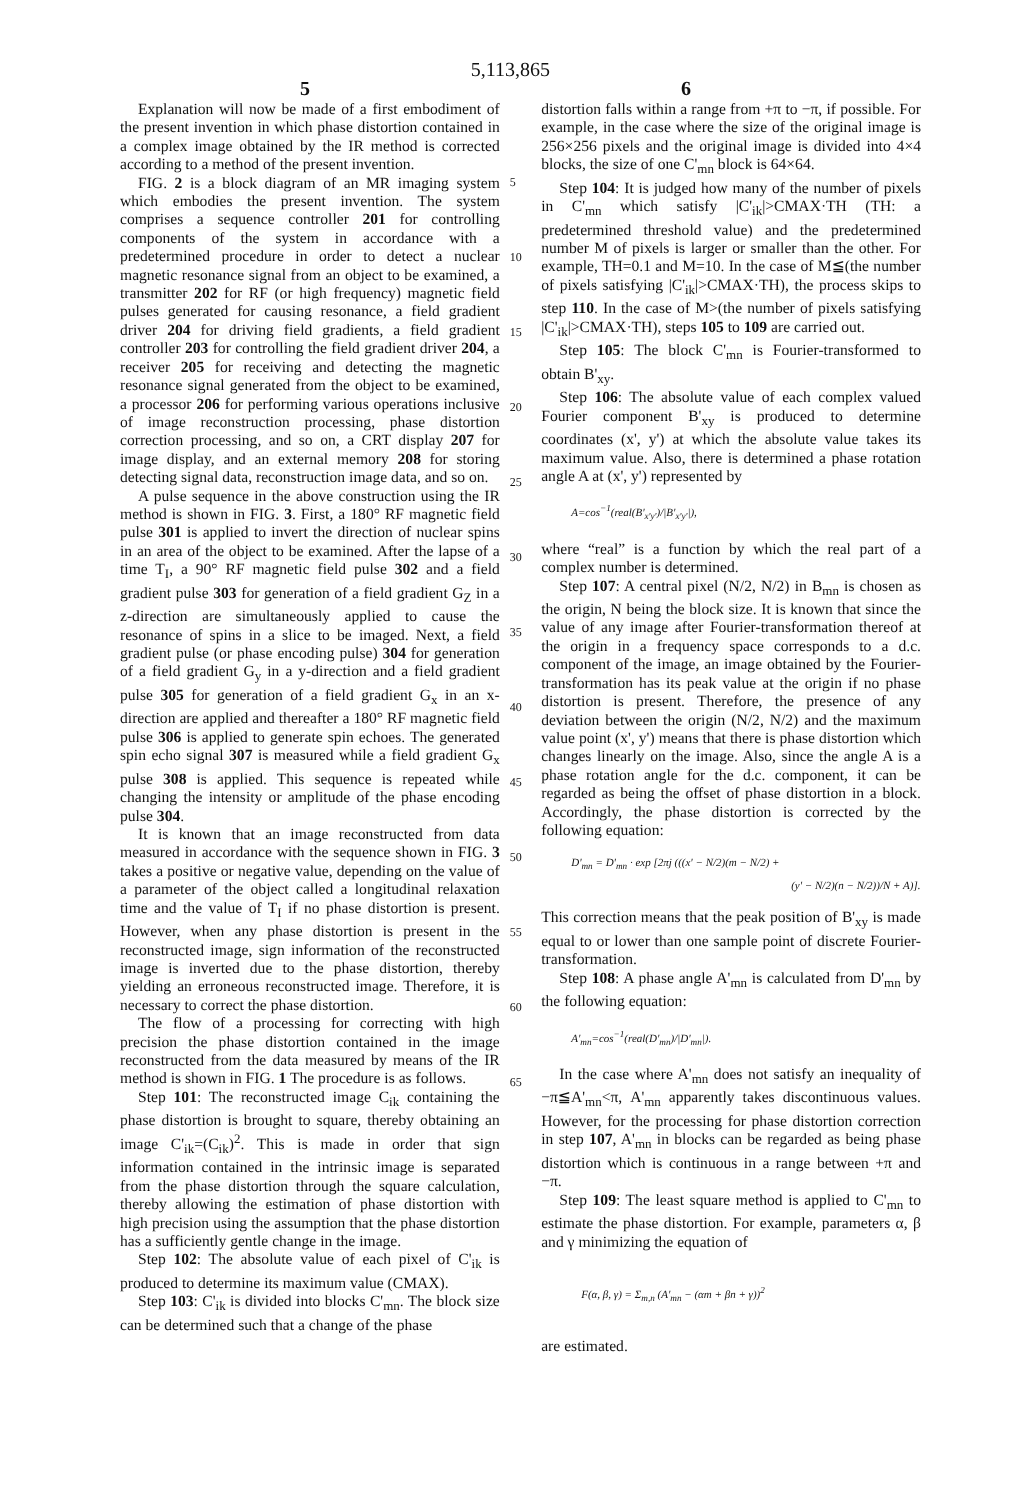5,113,865
5 6
Explanation will now be made of a first embodiment of the present invention in which phase distortion contained in a complex image obtained by the IR method is corrected according to a method of the present invention.
FIG. 2 is a block diagram of an MR imaging system which embodies the present invention. The system comprises a sequence controller 201 for controlling components of the system in accordance with a predetermined procedure in order to detect a nuclear magnetic resonance signal from an object to be examined, a transmitter 202 for RF (or high frequency) magnetic field pulses generated for causing resonance, a field gradient driver 204 for driving field gradients, a field gradient controller 203 for controlling the field gradient driver 204, a receiver 205 for receiving and detecting the magnetic resonance signal generated from the object to be examined, a processor 206 for performing various operations inclusive of image reconstruction processing, phase distortion correction processing, and so on, a CRT display 207 for image display, and an external memory 208 for storing detecting signal data, reconstruction image data, and so on.
A pulse sequence in the above construction using the IR method is shown in FIG. 3. First, a 180° RF magnetic field pulse 301 is applied to invert the direction of nuclear spins in an area of the object to be examined. After the lapse of a time T<sub>I</sub>, a 90° RF magnetic field pulse 302 and a field gradient pulse 303 for generation of a field gradient G<sub>Z</sub> in a z-direction are simultaneously applied to cause the resonance of spins in a slice to be imaged. Next, a field gradient pulse (or phase encoding pulse) 304 for generation of a field gradient G<sub>y</sub> in a y-direction and a field gradient pulse 305 for generation of a field gradient G<sub>x</sub> in an x-direction are applied and thereafter a 180° RF magnetic field pulse 306 is applied to generate spin echoes. The generated spin echo signal 307 is measured while a field gradient G<sub>x</sub> pulse 308 is applied. This sequence is repeated while changing the intensity or amplitude of the phase encoding pulse 304.
It is known that an image reconstructed from data measured in accordance with the sequence shown in FIG. 3 takes a positive or negative value, depending on the value of a parameter of the object called a longitudinal relaxation time and the value of T<sub>I</sub> if no phase distortion is present. However, when any phase distortion is present in the reconstructed image, sign information of the reconstructed image is inverted due to the phase distortion, thereby yielding an erroneous reconstructed image. Therefore, it is necessary to correct the phase distortion.
The flow of a processing for correcting with high precision the phase distortion contained in the image reconstructed from the data measured by means of the IR method is shown in FIG. 1 The procedure is as follows.
Step 101: The reconstructed image C<sub>ik</sub> containing the phase distortion is brought to square, thereby obtaining an image C'<sub>ik</sub>=(C<sub>ik</sub>)<sup>2</sup>. This is made in order that sign information contained in the intrinsic image is separated from the phase distortion through the square calculation, thereby allowing the estimation of phase distortion with high precision using the assumption that the phase distortion has a sufficiently gentle change in the image.
Step 102: The absolute value of each pixel of C'<sub>ik</sub> is produced to determine its maximum value (CMAX).
Step 103: C'<sub>ik</sub> is divided into blocks C'<sub>mn</sub>. The block size can be determined such that a change of the phase
5
10
15
20
25
30
35
40
45
50
55
60
65
distortion falls within a range from +π to −π, if possible. For example, in the case where the size of the original image is 256×256 pixels and the original image is divided into 4×4 blocks, the size of one C'<sub>mn</sub> block is 64×64.
Step 104: It is judged how many of the number of pixels in C'<sub>mn</sub> which satisfy |C'<sub>ik</sub>|>CMAX·TH (TH: a predetermined threshold value) and the predetermined number M of pixels is larger or smaller than the other. For example, TH=0.1 and M=10. In the case of M≦(the number of pixels satisfying |C'<sub>ik</sub>|>CMAX·TH), the process skips to step 110. In the case of M>(the number of pixels satisfying |C'<sub>ik</sub>|>CMAX·TH), steps 105 to 109 are carried out.
Step 105: The block C'<sub>mn</sub> is Fourier-transformed to obtain B'<sub>xy</sub>.
Step 106: The absolute value of each complex valued Fourier component B'<sub>xy</sub> is produced to determine coordinates (x', y') at which the absolute value takes its maximum value. Also, there is determined a phase rotation angle A at (x', y') represented by
A=cos<sup>−1</sup>(real(B'<sub>x'y'</sub>)/|B'<sub>x'y'</sub>|),
where “real” is a function by which the real part of a complex number is determined.
Step 107: A central pixel (N/2, N/2) in B<sub>mn</sub> is chosen as the origin, N being the block size. It is known that since the value of any image after Fourier-transformation thereof at the origin in a frequency space corresponds to a d.c. component of the image, an image obtained by the Fourier-transformation has its peak value at the origin if no phase distortion is present. Therefore, the presence of any deviation between the origin (N/2, N/2) and the maximum value point (x', y') means that there is phase distortion which changes linearly on the image. Also, since the angle A is a phase rotation angle for the d.c. component, it can be regarded as being the offset of phase distortion in a block. Accordingly, the phase distortion is corrected by the following equation:
D'<sub>mn</sub> = D'<sub>mn</sub> · exp [2πj (((x' − N/2)(m − N/2) +
(y' − N/2)(n − N/2))/N + A)].
This correction means that the peak position of B'<sub>xy</sub> is made equal to or lower than one sample point of discrete Fourier-transformation.
Step 108: A phase angle A'<sub>mn</sub> is calculated from D'<sub>mn</sub> by the following equation:
A'<sub>mn</sub>=cos<sup>−1</sup>(real(D'<sub>mn</sub>)/|D'<sub>mn</sub>|).
In the case where A'<sub>mn</sub> does not satisfy an inequality of −π≦A'<sub>mn</sub><π, A'<sub>mn</sub> apparently takes discontinuous values. However, for the processing for phase distortion correction in step 107, A'<sub>mn</sub> in blocks can be regarded as being phase distortion which is continuous in a range between +π and −π.
Step 109: The least square method is applied to C'<sub>mn</sub> to estimate the phase distortion. For example, parameters α, β and γ minimizing the equation of
F(α, β, γ) = Σ<sub>m,n</sub> (A'<sub>mn</sub> − (αm + βn + γ))<sup>2</sup>
are estimated.